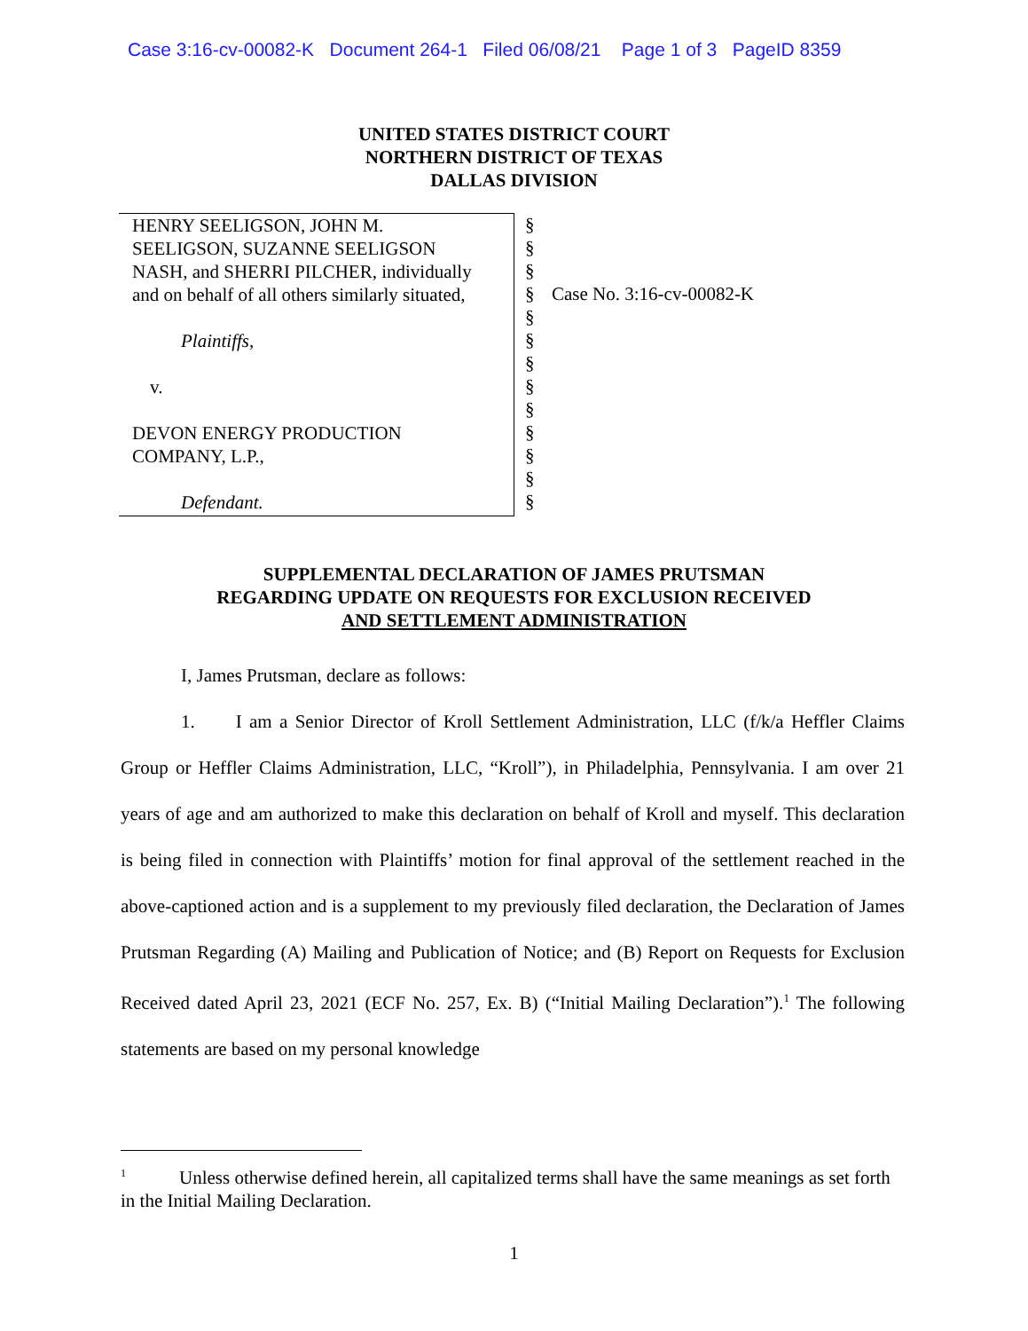Case 3:16-cv-00082-K Document 264-1 Filed 06/08/21 Page 1 of 3 PageID 8359
UNITED STATES DISTRICT COURT
NORTHERN DISTRICT OF TEXAS
DALLAS DIVISION
HENRY SEELIGSON, JOHN M.
SEELIGSON, SUZANNE SEELIGSON
NASH, and SHERRI PILCHER, individually
and on behalf of all others similarly situated,
Plaintiffs,
v.
DEVON ENERGY PRODUCTION
COMPANY, L.P.,
Defendant.
§
§
§
§
§
§
§
§
§
§
§
§
§
Case No. 3:16-cv-00082-K
SUPPLEMENTAL DECLARATION OF JAMES PRUTSMAN
REGARDING UPDATE ON REQUESTS FOR EXCLUSION RECEIVED
AND SETTLEMENT ADMINISTRATION
I, James Prutsman, declare as follows:
1. I am a Senior Director of Kroll Settlement Administration, LLC (f/k/a Heffler Claims Group or Heffler Claims Administration, LLC, “Kroll”), in Philadelphia, Pennsylvania. I am over 21 years of age and am authorized to make this declaration on behalf of Kroll and myself. This declaration is being filed in connection with Plaintiffs’ motion for final approval of the settlement reached in the above-captioned action and is a supplement to my previously filed declaration, the Declaration of James Prutsman Regarding (A) Mailing and Publication of Notice; and (B) Report on Requests for Exclusion Received dated April 23, 2021 (ECF No. 257, Ex. B) (“Initial Mailing Declaration”).<sup>1</sup> The following statements are based on my personal knowledge
<sup>1</sup> Unless otherwise defined herein, all capitalized terms shall have the same meanings as set forth in the Initial Mailing Declaration.
1